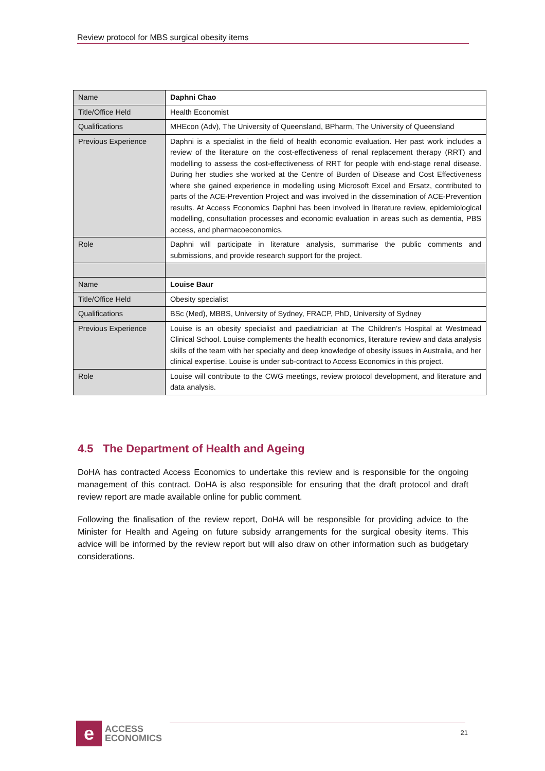Review protocol for MBS surgical obesity items
| Name | Daphni Chao |
| Title/Office Held | Health Economist |
| Qualifications | MHEcon (Adv), The University of Queensland, BPharm, The University of Queensland |
| Previous Experience | Daphni is a specialist in the field of health economic evaluation. Her past work includes a review of the literature on the cost-effectiveness of renal replacement therapy (RRT) and modelling to assess the cost-effectiveness of RRT for people with end-stage renal disease. During her studies she worked at the Centre of Burden of Disease and Cost Effectiveness where she gained experience in modelling using Microsoft Excel and Ersatz, contributed to parts of the ACE-Prevention Project and was involved in the dissemination of ACE-Prevention results. At Access Economics Daphni has been involved in literature review, epidemiological modelling, consultation processes and economic evaluation in areas such as dementia, PBS access, and pharmacoeconomics. |
| Role | Daphni will participate in literature analysis, summarise the public comments and submissions, and provide research support for the project. |
| Name | Louise Baur |
| Title/Office Held | Obesity specialist |
| Qualifications | BSc (Med), MBBS, University of Sydney, FRACP, PhD, University of Sydney |
| Previous Experience | Louise is an obesity specialist and paediatrician at The Children’s Hospital at Westmead Clinical School. Louise complements the health economics, literature review and data analysis skills of the team with her specialty and deep knowledge of obesity issues in Australia, and her clinical expertise. Louise is under sub-contract to Access Economics in this project. |
| Role | Louise will contribute to the CWG meetings, review protocol development, and literature and data analysis. |
4.5 The Department of Health and Ageing
DoHA has contracted Access Economics to undertake this review and is responsible for the ongoing management of this contract. DoHA is also responsible for ensuring that the draft protocol and draft review report are made available online for public comment.
Following the finalisation of the review report, DoHA will be responsible for providing advice to the Minister for Health and Ageing on future subsidy arrangements for the surgical obesity items. This advice will be informed by the review report but will also draw on other information such as budgetary considerations.
e
ACCESS
ECONOMICS
21